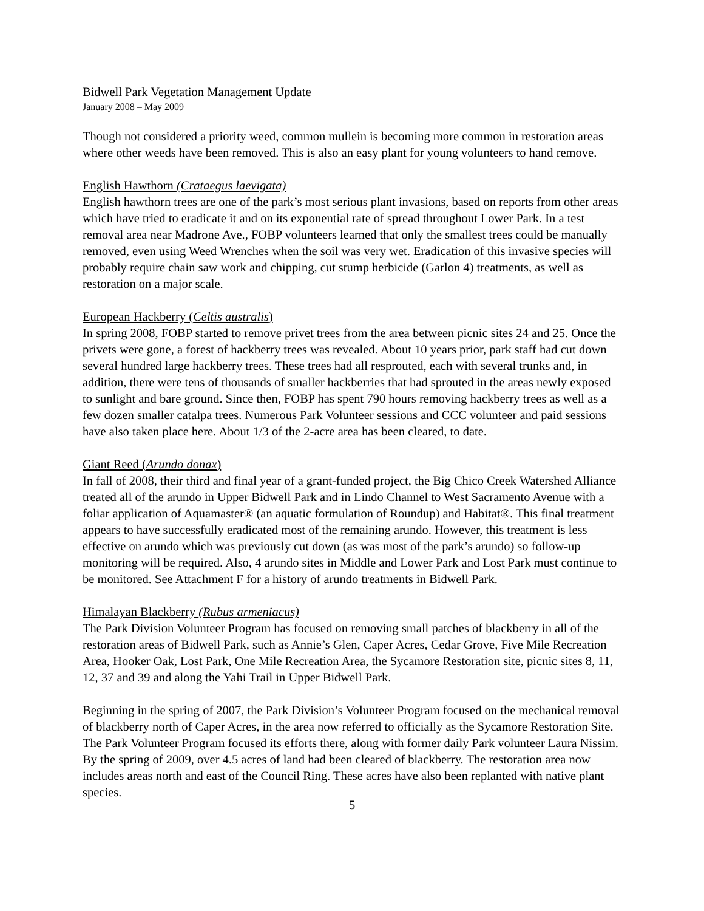Bidwell Park Vegetation Management Update
January 2008 – May 2009
Though not considered a priority weed, common mullein is becoming more common in restoration areas where other weeds have been removed. This is also an easy plant for young volunteers to hand remove.
English Hawthorn (Crataegus laevigata)
English hawthorn trees are one of the park’s most serious plant invasions, based on reports from other areas which have tried to eradicate it and on its exponential rate of spread throughout Lower Park. In a test removal area near Madrone Ave., FOBP volunteers learned that only the smallest trees could be manually removed, even using Weed Wrenches when the soil was very wet. Eradication of this invasive species will probably require chain saw work and chipping, cut stump herbicide (Garlon 4) treatments, as well as restoration on a major scale.
European Hackberry (Celtis australis)
In spring 2008, FOBP started to remove privet trees from the area between picnic sites 24 and 25. Once the privets were gone, a forest of hackberry trees was revealed. About 10 years prior, park staff had cut down several hundred large hackberry trees. These trees had all resprouted, each with several trunks and, in addition, there were tens of thousands of smaller hackberries that had sprouted in the areas newly exposed to sunlight and bare ground. Since then, FOBP has spent 790 hours removing hackberry trees as well as a few dozen smaller catalpa trees. Numerous Park Volunteer sessions and CCC volunteer and paid sessions have also taken place here. About 1/3 of the 2-acre area has been cleared, to date.
Giant Reed (Arundo donax)
In fall of 2008, their third and final year of a grant-funded project, the Big Chico Creek Watershed Alliance treated all of the arundo in Upper Bidwell Park and in Lindo Channel to West Sacramento Avenue with a foliar application of Aquamaster® (an aquatic formulation of Roundup) and Habitat®. This final treatment appears to have successfully eradicated most of the remaining arundo. However, this treatment is less effective on arundo which was previously cut down (as was most of the park’s arundo) so follow-up monitoring will be required. Also, 4 arundo sites in Middle and Lower Park and Lost Park must continue to be monitored. See Attachment F for a history of arundo treatments in Bidwell Park.
Himalayan Blackberry (Rubus armeniacus)
The Park Division Volunteer Program has focused on removing small patches of blackberry in all of the restoration areas of Bidwell Park, such as Annie’s Glen, Caper Acres, Cedar Grove, Five Mile Recreation Area, Hooker Oak, Lost Park, One Mile Recreation Area, the Sycamore Restoration site, picnic sites 8, 11, 12, 37 and 39 and along the Yahi Trail in Upper Bidwell Park.
Beginning in the spring of 2007, the Park Division’s Volunteer Program focused on the mechanical removal of blackberry north of Caper Acres, in the area now referred to officially as the Sycamore Restoration Site. The Park Volunteer Program focused its efforts there, along with former daily Park volunteer Laura Nissim. By the spring of 2009, over 4.5 acres of land had been cleared of blackberry. The restoration area now includes areas north and east of the Council Ring. These acres have also been replanted with native plant species.
5